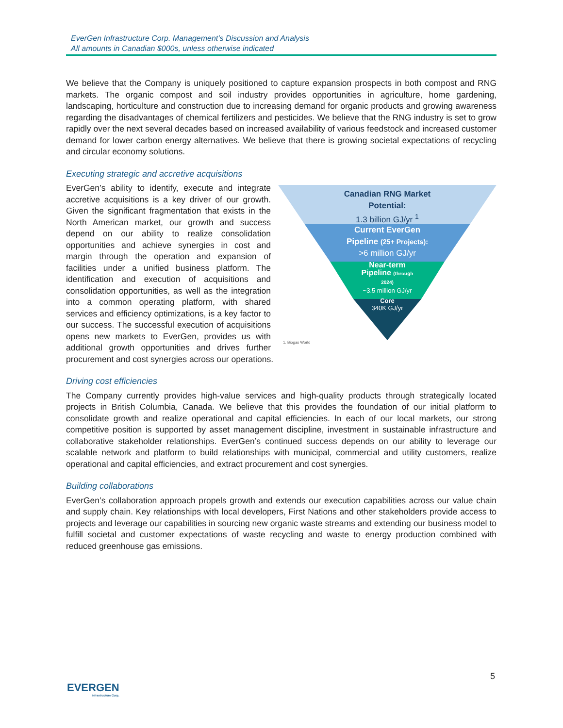EverGen Infrastructure Corp. Management’s Discussion and Analysis
All amounts in Canadian $000s, unless otherwise indicated
We believe that the Company is uniquely positioned to capture expansion prospects in both compost and RNG markets. The organic compost and soil industry provides opportunities in agriculture, home gardening, landscaping, horticulture and construction due to increasing demand for organic products and growing awareness regarding the disadvantages of chemical fertilizers and pesticides. We believe that the RNG industry is set to grow rapidly over the next several decades based on increased availability of various feedstock and increased customer demand for lower carbon energy alternatives. We believe that there is growing societal expectations of recycling and circular economy solutions.
Executing strategic and accretive acquisitions
Canadian RNG Market
Potential:
1.3 billion GJ/yr <sup>1</sup>
Current EverGen
Pipeline (25+ Projects):
>6 million GJ/yr
Near-term
Pipeline (through
2024)
~3.5 million GJ/yr
Core
340K GJ/yr
1. Biogas World
EverGen’s ability to identify, execute and integrate accretive acquisitions is a key driver of our growth. Given the significant fragmentation that exists in the North American market, our growth and success depend on our ability to realize consolidation opportunities and achieve synergies in cost and margin through the operation and expansion of facilities under a unified business platform. The identification and execution of acquisitions and consolidation opportunities, as well as the integration into a common operating platform, with shared services and efficiency optimizations, is a key factor to our success. The successful execution of acquisitions opens new markets to EverGen, provides us with additional growth opportunities and drives further procurement and cost synergies across our operations.
Driving cost efficiencies
The Company currently provides high-value services and high-quality products through strategically located projects in British Columbia, Canada. We believe that this provides the foundation of our initial platform to consolidate growth and realize operational and capital efficiencies. In each of our local markets, our strong competitive position is supported by asset management discipline, investment in sustainable infrastructure and collaborative stakeholder relationships. EverGen’s continued success depends on our ability to leverage our scalable network and platform to build relationships with municipal, commercial and utility customers, realize operational and capital efficiencies, and extract procurement and cost synergies.
Building collaborations
EverGen’s collaboration approach propels growth and extends our execution capabilities across our value chain and supply chain. Key relationships with local developers, First Nations and other stakeholders provide access to projects and leverage our capabilities in sourcing new organic waste streams and extending our business model to fulfill societal and customer expectations of waste recycling and waste to energy production combined with reduced greenhouse gas emissions.
5
EVERGEN
Infrastructure Corp.